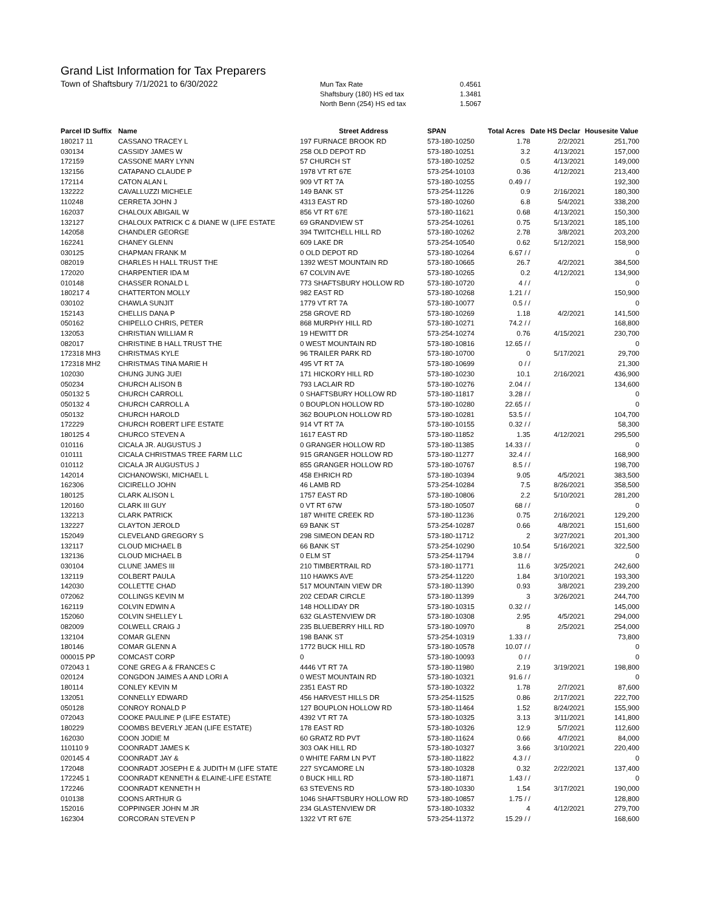Grand List Information for Tax Preparers
Town of Shaftsbury 7/1/2021 to 6/30/2022
| Mun Tax Rate | 0.4561 |
| Shaftsbury (180) HS ed tax | 1.3481 |
| North Benn (254) HS ed tax | 1.5067 |
| Parcel ID Suffix | Name | Street Address | SPAN | Total Acres | Date HS Declar | Housesite Value |
| --- | --- | --- | --- | --- | --- | --- |
| 180217 11 | CASSANO TRACEY L | 197 FURNACE BROOK RD | 573-180-10250 | 1.78 | 2/2/2021 | 251,700 |
| 030134 | CASSIDY JAMES W | 258 OLD DEPOT RD | 573-180-10251 | 3.2 | 4/13/2021 | 157,000 |
| 172159 | CASSONE MARY LYNN | 57 CHURCH ST | 573-180-10252 | 0.5 | 4/13/2021 | 149,000 |
| 132156 | CATAPANO CLAUDE P | 1978 VT RT 67E | 573-254-10103 | 0.36 | 4/12/2021 | 213,400 |
| 172114 | CATON ALAN L | 909 VT RT 7A | 573-180-10255 | 0.49 / / | | 192,300 |
| 132222 | CAVALLUZZI MICHELE | 149 BANK ST | 573-254-11226 | 0.9 | 2/16/2021 | 180,300 |
| 110248 | CERRETA JOHN J | 4313 EAST RD | 573-180-10260 | 6.8 | 5/4/2021 | 338,200 |
| 162037 | CHALOUX ABIGAIL W | 856 VT RT 67E | 573-180-11621 | 0.68 | 4/13/2021 | 150,300 |
| 132127 | CHALOUX PATRICK C & DIANE W (LIFE ESTATE | 69 GRANDVIEW ST | 573-254-10261 | 0.75 | 5/13/2021 | 185,100 |
| 142058 | CHANDLER GEORGE | 394 TWITCHELL HILL RD | 573-180-10262 | 2.78 | 3/8/2021 | 203,200 |
| 162241 | CHANEY GLENN | 609 LAKE DR | 573-254-10540 | 0.62 | 5/12/2021 | 158,900 |
| 030125 | CHAPMAN FRANK M | 0 OLD DEPOT RD | 573-180-10264 | 6.67 / / | | 0 |
| 082019 | CHARLES H HALL TRUST THE | 1392 WEST MOUNTAIN RD | 573-180-10665 | 26.7 | 4/2/2021 | 384,500 |
| 172020 | CHARPENTIER IDA M | 67 COLVIN AVE | 573-180-10265 | 0.2 | 4/12/2021 | 134,900 |
| 010148 | CHASSER RONALD L | 773 SHAFTSBURY HOLLOW RD | 573-180-10720 | 4 / / | | 0 |
| 180217 4 | CHATTERTON MOLLY | 982 EAST RD | 573-180-10268 | 1.21 / / | | 150,900 |
| 030102 | CHAWLA SUNJIT | 1779 VT RT 7A | 573-180-10077 | 0.5 / / | | 0 |
| 152143 | CHELLIS DANA P | 258 GROVE RD | 573-180-10269 | 1.18 | 4/2/2021 | 141,500 |
| 050162 | CHIPELLO CHRIS, PETER | 868 MURPHY HILL RD | 573-180-10271 | 74.2 / / | | 168,800 |
| 132053 | CHRISTIAN WILLIAM R | 19 HEWITT DR | 573-254-10274 | 0.76 | 4/15/2021 | 230,700 |
| 082017 | CHRISTINE B HALL TRUST THE | 0 WEST MOUNTAIN RD | 573-180-10816 | 12.65 / / | | 0 |
| 172318 MH3 | CHRISTMAS KYLE | 96 TRAILER PARK RD | 573-180-10700 | 0 | 5/17/2021 | 29,700 |
| 172318 MH2 | CHRISTMAS TINA MARIE H | 495 VT RT 7A | 573-180-10699 | 0 / / | | 21,300 |
| 102030 | CHUNG JUNG JUEI | 171 HICKORY HILL RD | 573-180-10230 | 10.1 | 2/16/2021 | 436,900 |
| 050234 | CHURCH ALISON B | 793 LACLAIR RD | 573-180-10276 | 2.04 / / | | 134,600 |
| 050132 5 | CHURCH CARROLL | 0 SHAFTSBURY HOLLOW RD | 573-180-11817 | 3.28 / / | | 0 |
| 050132 4 | CHURCH CARROLL A | 0 BOUPLON HOLLOW RD | 573-180-10280 | 22.65 / / | | 0 |
| 050132 | CHURCH HAROLD | 362 BOUPLON HOLLOW RD | 573-180-10281 | 53.5 / / | | 104,700 |
| 172229 | CHURCH ROBERT LIFE ESTATE | 914 VT RT 7A | 573-180-10155 | 0.32 / / | | 58,300 |
| 180125 4 | CHURCO STEVEN A | 1617 EAST RD | 573-180-11852 | 1.35 | 4/12/2021 | 295,500 |
| 010116 | CICALA JR. AUGUSTUS J | 0 GRANGER HOLLOW RD | 573-180-11385 | 14.33 / / | | 0 |
| 010111 | CICALA CHRISTMAS TREE FARM LLC | 915 GRANGER HOLLOW RD | 573-180-11277 | 32.4 / / | | 168,900 |
| 010112 | CICALA JR AUGUSTUS J | 855 GRANGER HOLLOW RD | 573-180-10767 | 8.5 / / | | 198,700 |
| 142014 | CICHANOWSKI, MICHAEL L | 458 EHRICH RD | 573-180-10394 | 9.05 | 4/5/2021 | 383,500 |
| 162306 | CICIRELLO JOHN | 46 LAMB RD | 573-254-10284 | 7.5 | 8/26/2021 | 358,500 |
| 180125 | CLARK ALISON L | 1757 EAST RD | 573-180-10806 | 2.2 | 5/10/2021 | 281,200 |
| 120160 | CLARK III GUY | 0 VT RT 67W | 573-180-10507 | 68 / / | | 0 |
| 132213 | CLARK PATRICK | 187 WHITE CREEK RD | 573-180-11236 | 0.75 | 2/16/2021 | 129,200 |
| 132227 | CLAYTON JEROLD | 69 BANK ST | 573-254-10287 | 0.66 | 4/8/2021 | 151,600 |
| 152049 | CLEVELAND GREGORY S | 298 SIMEON DEAN RD | 573-180-11712 | 2 | 3/27/2021 | 201,300 |
| 132117 | CLOUD MICHAEL B | 66 BANK ST | 573-254-10290 | 10.54 | 5/16/2021 | 322,500 |
| 132136 | CLOUD MICHAEL B | 0 ELM ST | 573-254-11794 | 3.8 / / | | 0 |
| 030104 | CLUNE JAMES III | 210 TIMBERTRAIL RD | 573-180-11771 | 11.6 | 3/25/2021 | 242,600 |
| 132119 | COLBERT PAULA | 110 HAWKS AVE | 573-254-11220 | 1.84 | 3/10/2021 | 193,300 |
| 142030 | COLLETTE CHAD | 517 MOUNTAIN VIEW DR | 573-180-11390 | 0.93 | 3/8/2021 | 239,200 |
| 072062 | COLLINGS KEVIN M | 202 CEDAR CIRCLE | 573-180-11399 | 3 | 3/26/2021 | 244,700 |
| 162119 | COLVIN EDWIN A | 148 HOLLIDAY DR | 573-180-10315 | 0.32 / / | | 145,000 |
| 152060 | COLVIN SHELLEY L | 632 GLASTENVIEW DR | 573-180-10308 | 2.95 | 4/5/2021 | 294,000 |
| 082009 | COLWELL CRAIG J | 235 BLUEBERRY HILL RD | 573-180-10970 | 8 | 2/5/2021 | 254,000 |
| 132104 | COMAR GLENN | 198 BANK ST | 573-254-10319 | 1.33 / / | | 73,800 |
| 180146 | COMAR GLENN A | 1772 BUCK HILL RD | 573-180-10578 | 10.07 / / | | 0 |
| 000015 PP | COMCAST CORP | 0 | 573-180-10093 | 0 / / | | 0 |
| 072043 1 | CONE GREG A & FRANCES C | 4446 VT RT 7A | 573-180-11980 | 2.19 | 3/19/2021 | 198,800 |
| 020124 | CONGDON JAIMES A AND LORI A | 0 WEST MOUNTAIN RD | 573-180-10321 | 91.6 / / | | 0 |
| 180114 | CONLEY KEVIN M | 2351 EAST RD | 573-180-10322 | 1.78 | 2/7/2021 | 87,600 |
| 132051 | CONNELLY EDWARD | 456 HARVEST HILLS DR | 573-254-11525 | 0.86 | 2/17/2021 | 222,700 |
| 050128 | CONROY RONALD P | 127 BOUPLON HOLLOW RD | 573-180-11464 | 1.52 | 8/24/2021 | 155,900 |
| 072043 | COOKE PAULINE P (LIFE ESTATE) | 4392 VT RT 7A | 573-180-10325 | 3.13 | 3/11/2021 | 141,800 |
| 180229 | COOMBS BEVERLY JEAN (LIFE ESTATE) | 178 EAST RD | 573-180-10326 | 12.9 | 5/7/2021 | 112,600 |
| 162030 | COON JODIE M | 60 GRATZ RD PVT | 573-180-11624 | 0.66 | 4/7/2021 | 84,000 |
| 110110 9 | COONRADT JAMES K | 303 OAK HILL RD | 573-180-10327 | 3.66 | 3/10/2021 | 220,400 |
| 020145 4 | COONRADT JAY & | 0 WHITE FARM LN PVT | 573-180-11822 | 4.3 / / | | 0 |
| 172048 | COONRADT JOSEPH E & JUDITH M (LIFE STATE | 227 SYCAMORE LN | 573-180-10328 | 0.32 | 2/22/2021 | 137,400 |
| 172245 1 | COONRADT KENNETH & ELAINE-LIFE ESTATE | 0 BUCK HILL RD | 573-180-11871 | 1.43 / / | | 0 |
| 172246 | COONRADT KENNETH H | 63 STEVENS RD | 573-180-10330 | 1.54 | 3/17/2021 | 190,000 |
| 010138 | COONS ARTHUR G | 1046 SHAFTSBURY HOLLOW RD | 573-180-10857 | 1.75 / / | | 128,800 |
| 152016 | COPPINGER JOHN M JR | 234 GLASTENVIEW DR | 573-180-10332 | 4 | 4/12/2021 | 279,700 |
| 162304 | CORCORAN STEVEN P | 1322 VT RT 67E | 573-254-11372 | 15.29 / / | | 168,600 |